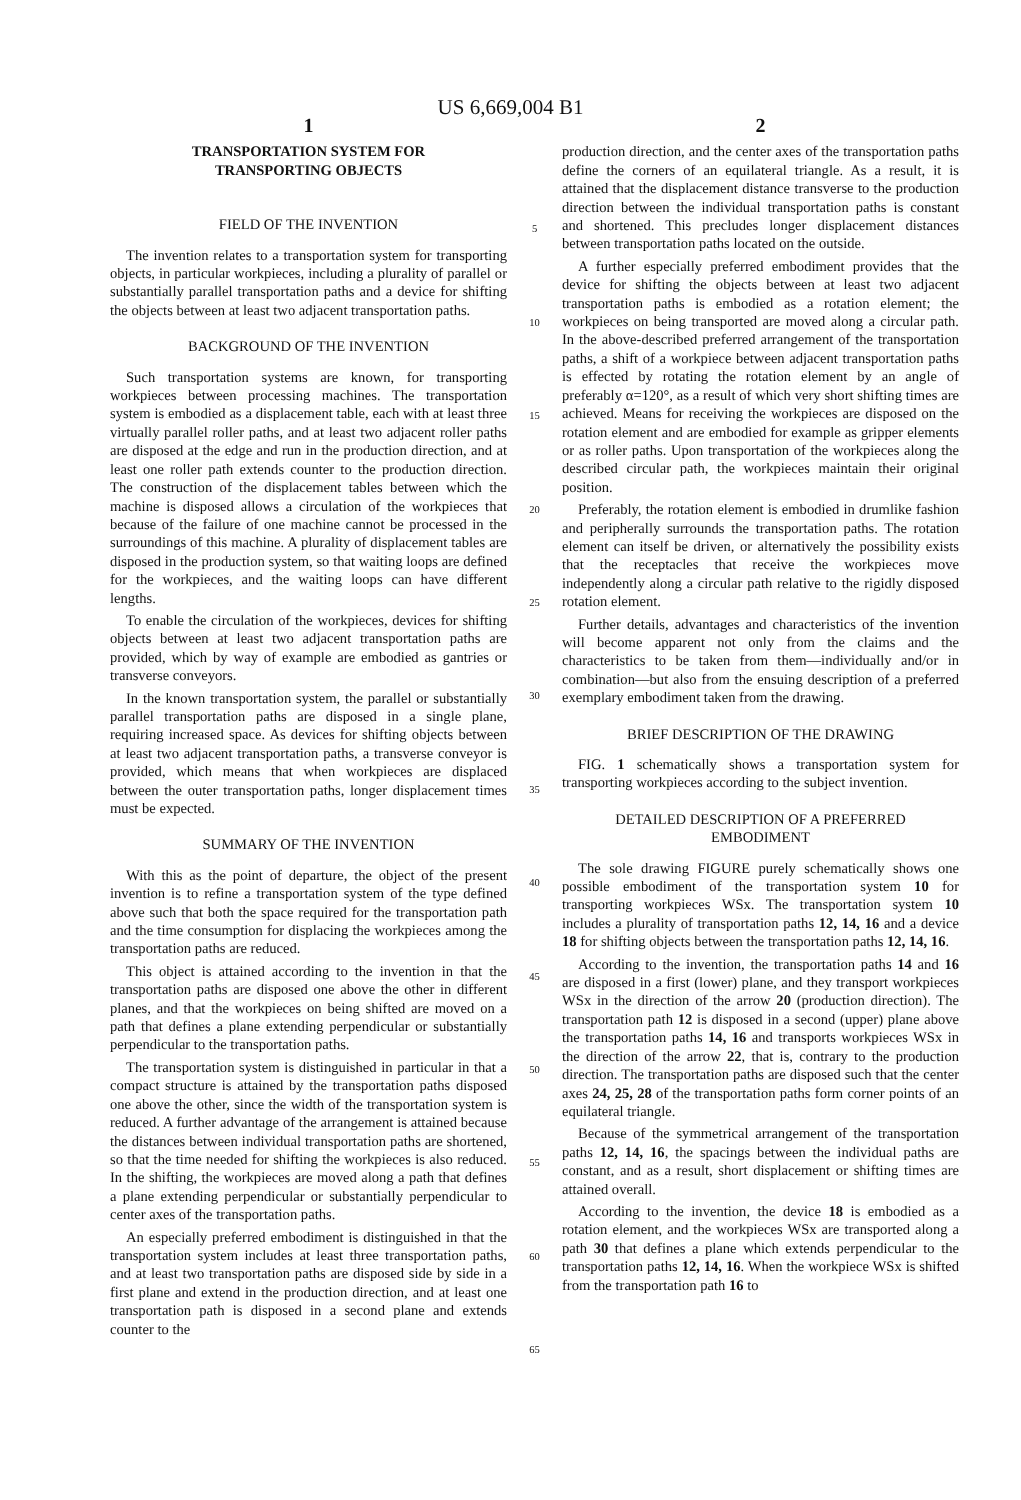US 6,669,004 B1
1
TRANSPORTATION SYSTEM FOR
TRANSPORTING OBJECTS
FIELD OF THE INVENTION
The invention relates to a transportation system for transporting objects, in particular workpieces, including a plurality of parallel or substantially parallel transportation paths and a device for shifting the objects between at least two adjacent transportation paths.
BACKGROUND OF THE INVENTION
Such transportation systems are known, for transporting workpieces between processing machines. The transportation system is embodied as a displacement table, each with at least three virtually parallel roller paths, and at least two adjacent roller paths are disposed at the edge and run in the production direction, and at least one roller path extends counter to the production direction. The construction of the displacement tables between which the machine is disposed allows a circulation of the workpieces that because of the failure of one machine cannot be processed in the surroundings of this machine. A plurality of displacement tables are disposed in the production system, so that waiting loops are defined for the workpieces, and the waiting loops can have different lengths.
To enable the circulation of the workpieces, devices for shifting objects between at least two adjacent transportation paths are provided, which by way of example are embodied as gantries or transverse conveyors.
In the known transportation system, the parallel or substantially parallel transportation paths are disposed in a single plane, requiring increased space. As devices for shifting objects between at least two adjacent transportation paths, a transverse conveyor is provided, which means that when workpieces are displaced between the outer transportation paths, longer displacement times must be expected.
SUMMARY OF THE INVENTION
With this as the point of departure, the object of the present invention is to refine a transportation system of the type defined above such that both the space required for the transportation path and the time consumption for displacing the workpieces among the transportation paths are reduced.
This object is attained according to the invention in that the transportation paths are disposed one above the other in different planes, and that the workpieces on being shifted are moved on a path that defines a plane extending perpendicular or substantially perpendicular to the transportation paths.
The transportation system is distinguished in particular in that a compact structure is attained by the transportation paths disposed one above the other, since the width of the transportation system is reduced. A further advantage of the arrangement is attained because the distances between individual transportation paths are shortened, so that the time needed for shifting the workpieces is also reduced. In the shifting, the workpieces are moved along a path that defines a plane extending perpendicular or substantially perpendicular to center axes of the transportation paths.
An especially preferred embodiment is distinguished in that the transportation system includes at least three transportation paths, and at least two transportation paths are disposed side by side in a first plane and extend in the production direction, and at least one transportation path is disposed in a second plane and extends counter to the
5
10
15
20
25
30
35
40
45
50
55
60
65
2
production direction, and the center axes of the transportation paths define the corners of an equilateral triangle. As a result, it is attained that the displacement distance transverse to the production direction between the individual transportation paths is constant and shortened. This precludes longer displacement distances between transportation paths located on the outside.
A further especially preferred embodiment provides that the device for shifting the objects between at least two adjacent transportation paths is embodied as a rotation element; the workpieces on being transported are moved along a circular path. In the above-described preferred arrangement of the transportation paths, a shift of a workpiece between adjacent transportation paths is effected by rotating the rotation element by an angle of preferably α=120°, as a result of which very short shifting times are achieved. Means for receiving the workpieces are disposed on the rotation element and are embodied for example as gripper elements or as roller paths. Upon transportation of the workpieces along the described circular path, the workpieces maintain their original position.
Preferably, the rotation element is embodied in drumlike fashion and peripherally surrounds the transportation paths. The rotation element can itself be driven, or alternatively the possibility exists that the receptacles that receive the workpieces move independently along a circular path relative to the rigidly disposed rotation element.
Further details, advantages and characteristics of the invention will become apparent not only from the claims and the characteristics to be taken from them—individually and/or in combination—but also from the ensuing description of a preferred exemplary embodiment taken from the drawing.
BRIEF DESCRIPTION OF THE DRAWING
FIG. 1 schematically shows a transportation system for transporting workpieces according to the subject invention.
DETAILED DESCRIPTION OF A PREFERRED
EMBODIMENT
The sole drawing FIGURE purely schematically shows one possible embodiment of the transportation system 10 for transporting workpieces WSx. The transportation system 10 includes a plurality of transportation paths 12, 14, 16 and a device 18 for shifting objects between the transportation paths 12, 14, 16.
According to the invention, the transportation paths 14 and 16 are disposed in a first (lower) plane, and they transport workpieces WSx in the direction of the arrow 20 (production direction). The transportation path 12 is disposed in a second (upper) plane above the transportation paths 14, 16 and transports workpieces WSx in the direction of the arrow 22, that is, contrary to the production direction. The transportation paths are disposed such that the center axes 24, 25, 28 of the transportation paths form corner points of an equilateral triangle.
Because of the symmetrical arrangement of the transportation paths 12, 14, 16, the spacings between the individual paths are constant, and as a result, short displacement or shifting times are attained overall.
According to the invention, the device 18 is embodied as a rotation element, and the workpieces WSx are transported along a path 30 that defines a plane which extends perpendicular to the transportation paths 12, 14, 16. When the workpiece WSx is shifted from the transportation path 16 to